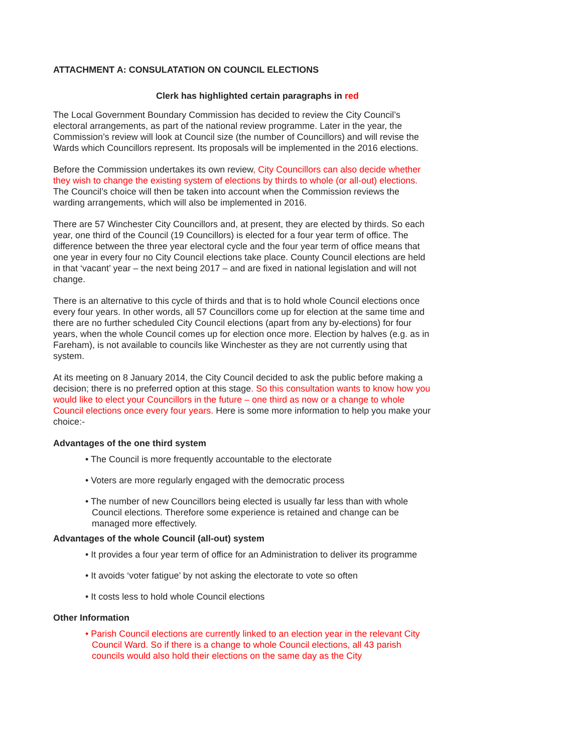ATTACHMENT A: CONSULATATION ON COUNCIL ELECTIONS
Clerk has highlighted certain paragraphs in red
The Local Government Boundary Commission has decided to review the City Council’s electoral arrangements, as part of the national review programme. Later in the year, the Commission’s review will look at Council size (the number of Councillors) and will revise the Wards which Councillors represent. Its proposals will be implemented in the 2016 elections.
Before the Commission undertakes its own review, City Councillors can also decide whether they wish to change the existing system of elections by thirds to whole (or all-out) elections. The Council’s choice will then be taken into account when the Commission reviews the warding arrangements, which will also be implemented in 2016.
There are 57 Winchester City Councillors and, at present, they are elected by thirds. So each year, one third of the Council (19 Councillors) is elected for a four year term of office. The difference between the three year electoral cycle and the four year term of office means that one year in every four no City Council elections take place. County Council elections are held in that ‘vacant’ year – the next being 2017 – and are fixed in national legislation and will not change.
There is an alternative to this cycle of thirds and that is to hold whole Council elections once every four years. In other words, all 57 Councillors come up for election at the same time and there are no further scheduled City Council elections (apart from any by-elections) for four years, when the whole Council comes up for election once more. Election by halves (e.g. as in Fareham), is not available to councils like Winchester as they are not currently using that system.
At its meeting on 8 January 2014, the City Council decided to ask the public before making a decision; there is no preferred option at this stage. So this consultation wants to know how you would like to elect your Councillors in the future – one third as now or a change to whole Council elections once every four years. Here is some more information to help you make your choice:-
Advantages of the one third system
• The Council is more frequently accountable to the electorate
• Voters are more regularly engaged with the democratic process
• The number of new Councillors being elected is usually far less than with whole Council elections. Therefore some experience is retained and change can be managed more effectively.
Advantages of the whole Council (all-out) system
• It provides a four year term of office for an Administration to deliver its programme
• It avoids ‘voter fatigue’ by not asking the electorate to vote so often
• It costs less to hold whole Council elections
Other Information
• Parish Council elections are currently linked to an election year in the relevant City Council Ward. So if there is a change to whole Council elections, all 43 parish councils would also hold their elections on the same day as the City